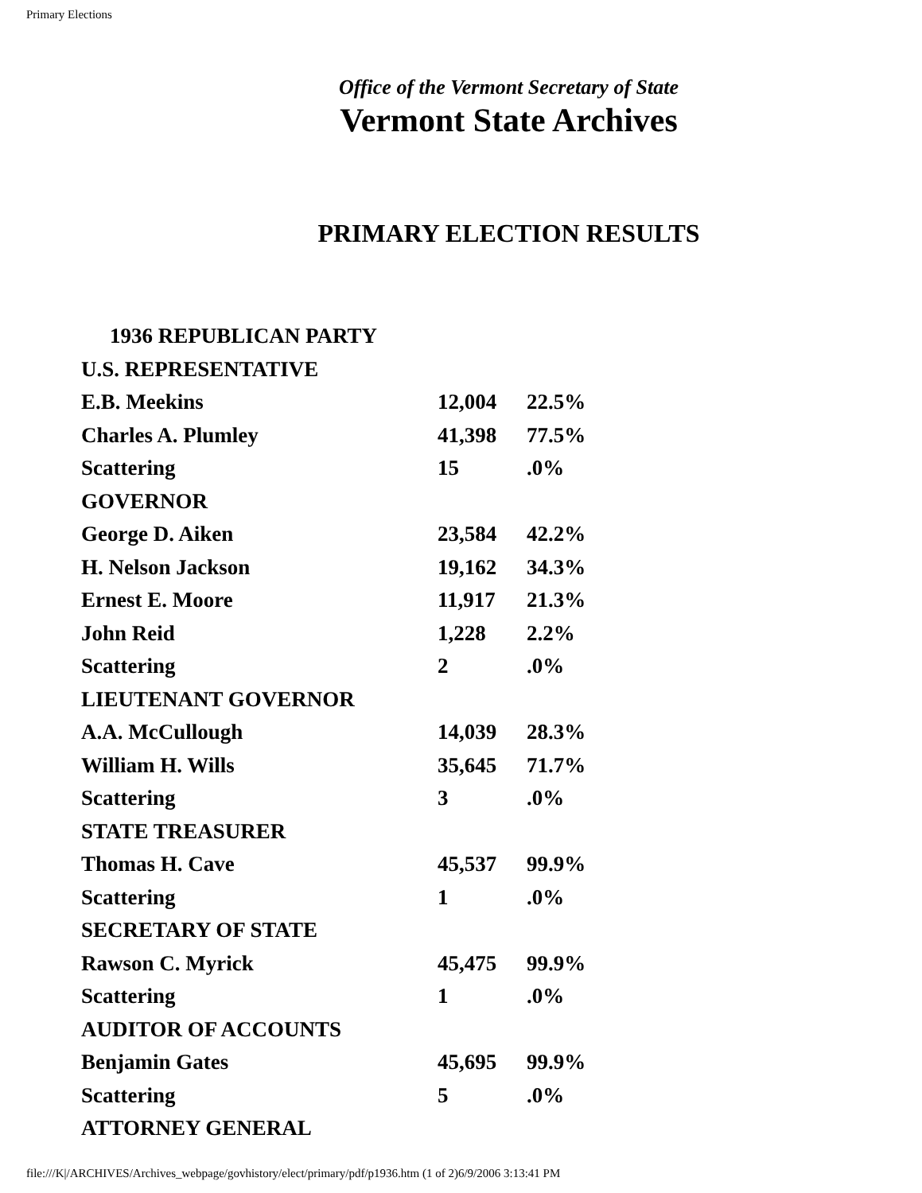Primary Elections
Office of the Vermont Secretary of State
Vermont State Archives
PRIMARY ELECTION RESULTS
| 1936 REPUBLICAN PARTY | | |
| U.S. REPRESENTATIVE | | |
| E.B. Meekins | 12,004 | 22.5% |
| Charles A. Plumley | 41,398 | 77.5% |
| Scattering | 15 | .0% |
| GOVERNOR | | |
| George D. Aiken | 23,584 | 42.2% |
| H. Nelson Jackson | 19,162 | 34.3% |
| Ernest E. Moore | 11,917 | 21.3% |
| John Reid | 1,228 | 2.2% |
| Scattering | 2 | .0% |
| LIEUTENANT GOVERNOR | | |
| A.A. McCullough | 14,039 | 28.3% |
| William H. Wills | 35,645 | 71.7% |
| Scattering | 3 | .0% |
| STATE TREASURER | | |
| Thomas H. Cave | 45,537 | 99.9% |
| Scattering | 1 | .0% |
| SECRETARY OF STATE | | |
| Rawson C. Myrick | 45,475 | 99.9% |
| Scattering | 1 | .0% |
| AUDITOR OF ACCOUNTS | | |
| Benjamin Gates | 45,695 | 99.9% |
| Scattering | 5 | .0% |
| ATTORNEY GENERAL | | |
file:///K|/ARCHIVES/Archives_webpage/govhistory/elect/primary/pdf/p1936.htm (1 of 2)6/9/2006 3:13:41 PM